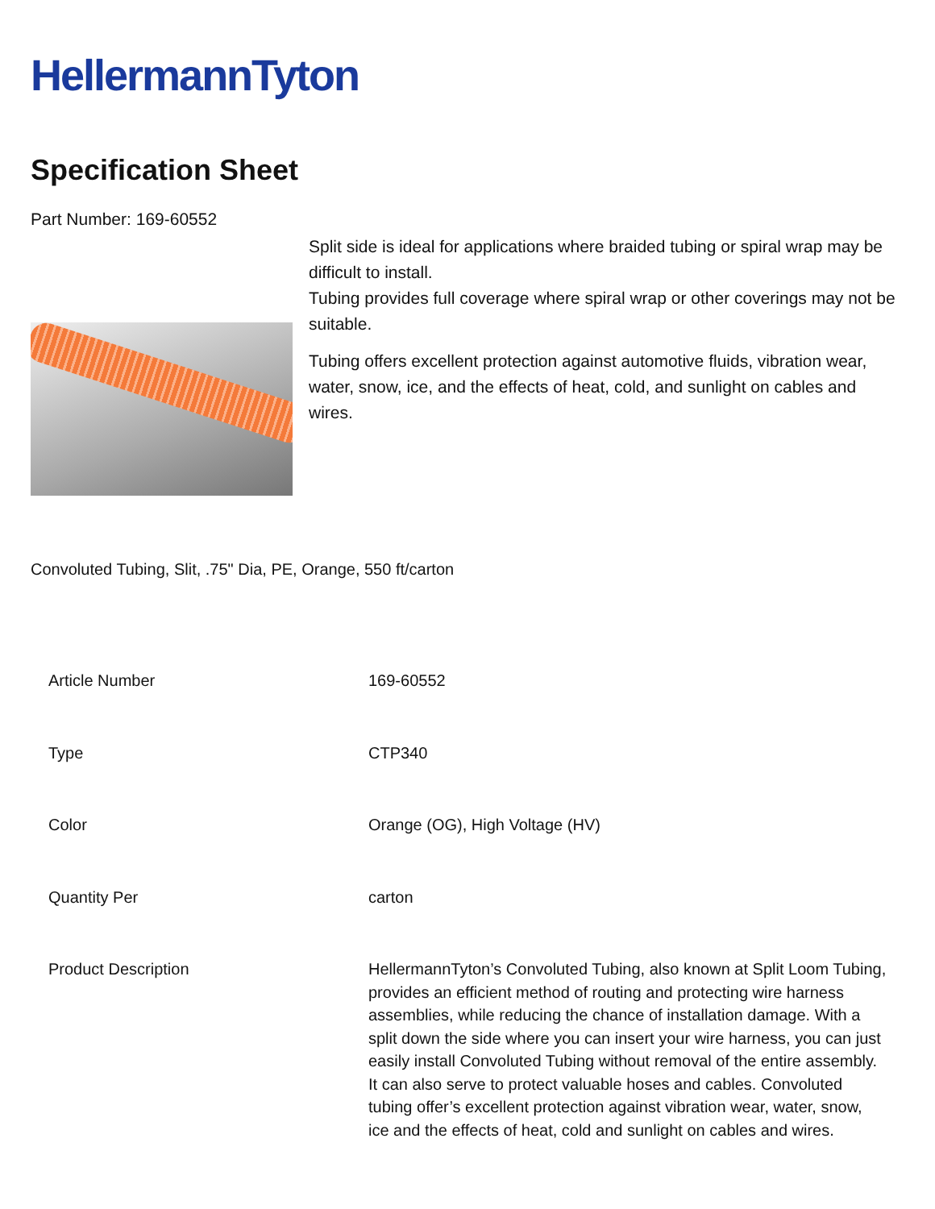HellermannTyton
Specification Sheet
Part Number: 169-60552
Split side is ideal for applications where braided tubing or spiral wrap may be difficult to install.
Tubing provides full coverage where spiral wrap or other coverings may not be suitable.
Tubing offers excellent protection against automotive fluids, vibration wear, water, snow, ice, and the effects of heat, cold, and sunlight on cables and wires.
Convoluted Tubing, Slit, .75" Dia, PE, Orange, 550 ft/carton
| Article Number | 169-60552 |
| Type | CTP340 |
| Color | Orange (OG), High Voltage (HV) |
| Quantity Per | carton |
| Product Description | HellermannTyton’s Convoluted Tubing, also known at Split Loom Tubing, provides an efficient method of routing and protecting wire harness assemblies, while reducing the chance of installation damage. With a split down the side where you can insert your wire harness, you can just easily install Convoluted Tubing without removal of the entire assembly. It can also serve to protect valuable hoses and cables. Convoluted tubing offer’s excellent protection against vibration wear, water, snow, ice and the effects of heat, cold and sunlight on cables and wires. |